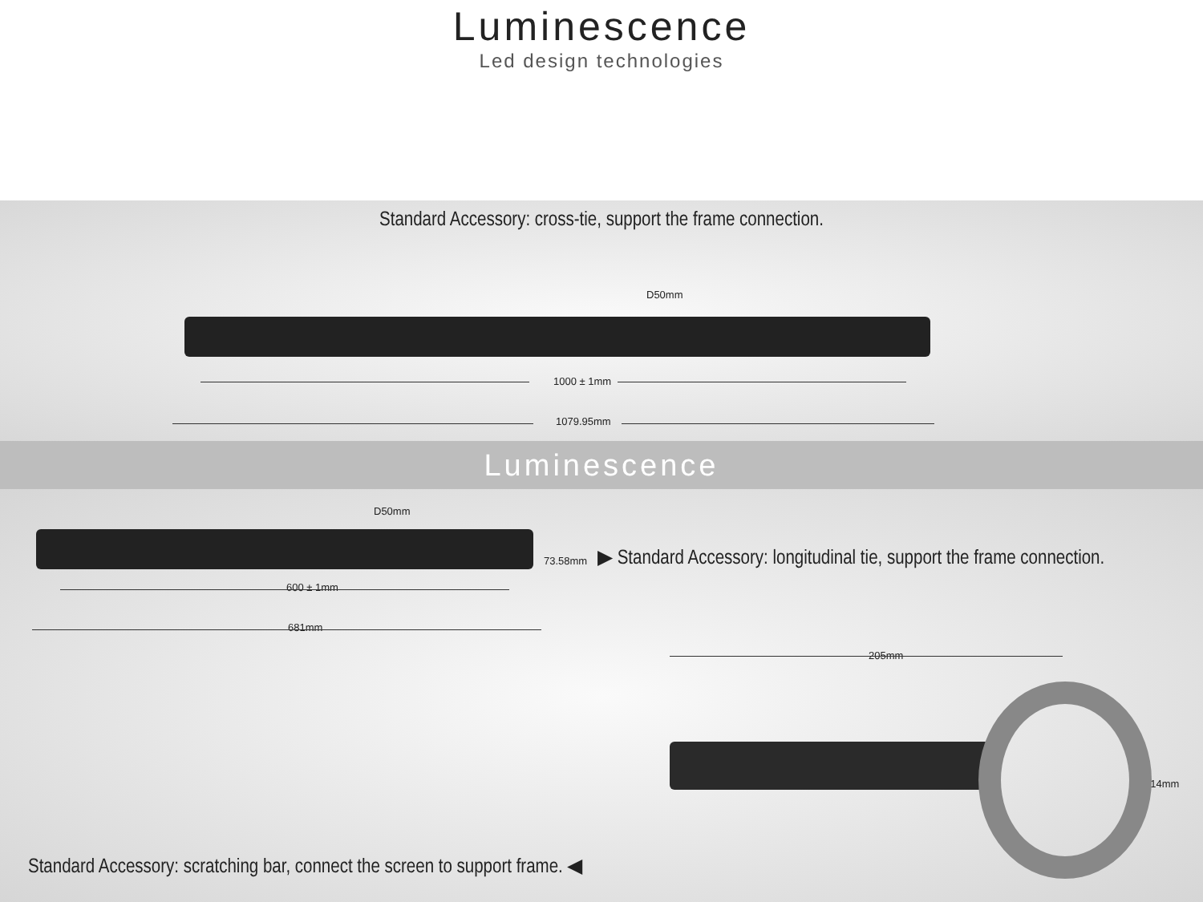Luminescence
Led design technologies
Standard Accessory: cross-tie, support the frame connection.
D50mm
1000 ± 1mm
1079.95mm
Luminescence
D50mm
73.58mm
▶ Standard Accessory: longitudinal tie, support the frame connection.
600 ± 1mm
681mm
205mm
114mm
Standard Accessory: scratching bar, connect the screen to support frame. ◀